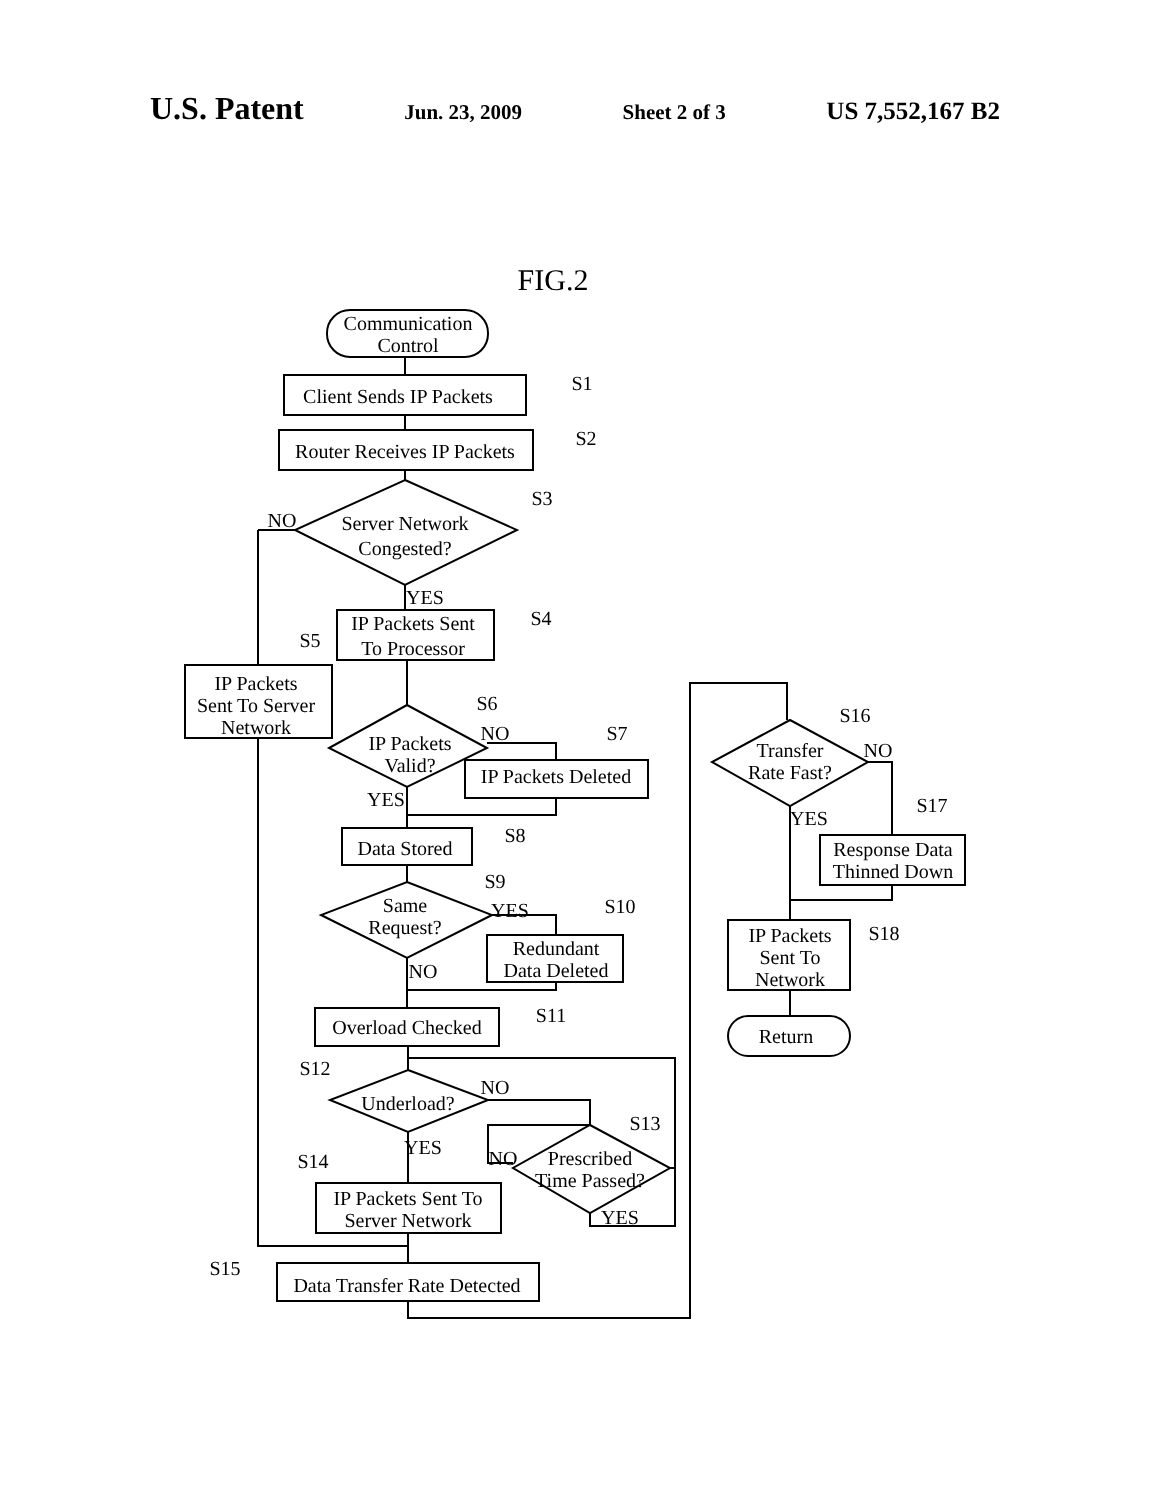U.S. Patent Jun. 23, 2009 Sheet 2 of 3 US 7,552,167 B2
FIG.2
Communication
Control
Client Sends IP Packets
S1
Router Receives IP Packets
S2
Server Network
Congested?
S3
NO
YES
IP Packets Sent
To Processor
S4
IP Packets
Sent To Server
Network
S5
IP Packets
Valid?
S6
NO
YES
IP Packets Deleted
S7
Data Stored
S8
Same
Request?
S9
YES
NO
Redundant
Data Deleted
S10
Overload Checked
S11
Underload?
S12
NO
YES
Prescribed
Time Passed?
S13
NO
YES
IP Packets Sent To
Server Network
S14
Data Transfer Rate Detected
S15
Transfer
Rate Fast?
S16
NO
YES
Response Data
Thinned Down
S17
IP Packets
Sent To
Network
S18
Return